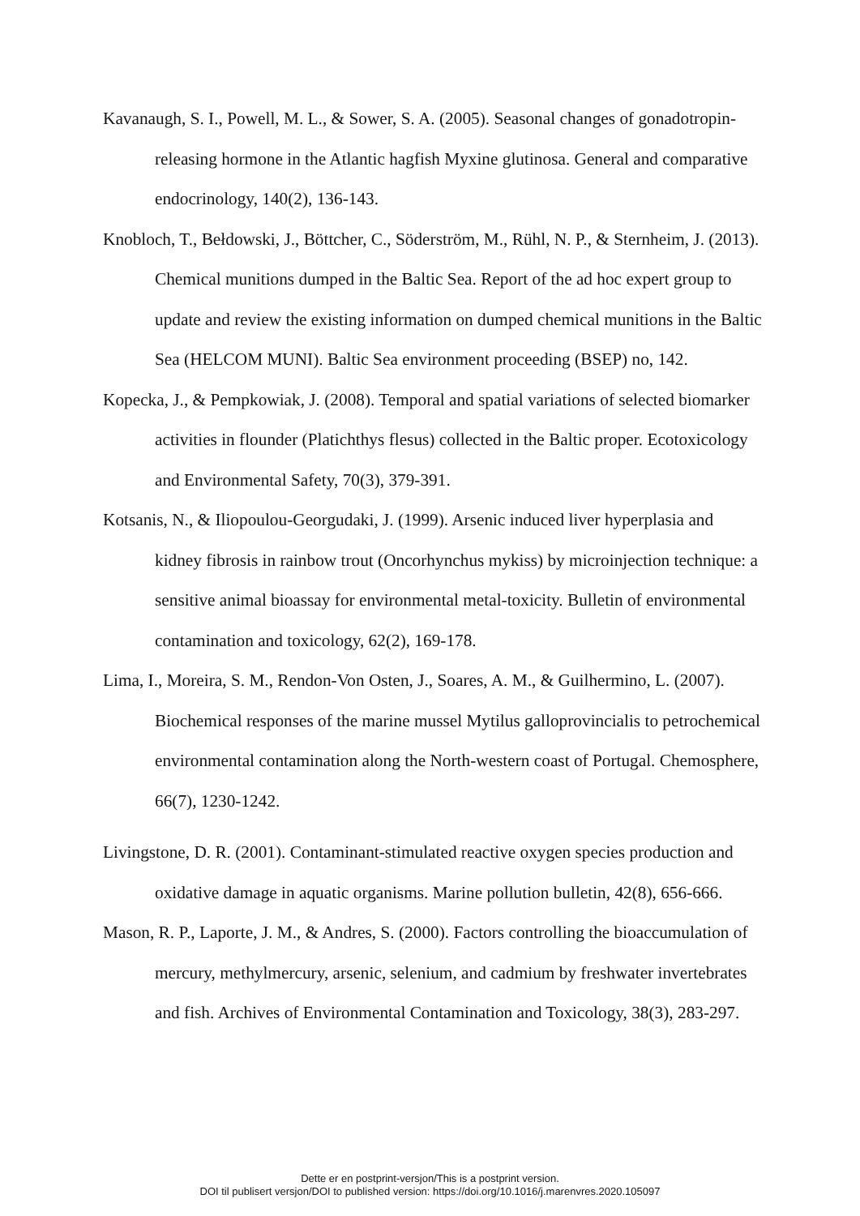Kavanaugh, S. I., Powell, M. L., & Sower, S. A. (2005). Seasonal changes of gonadotropin-releasing hormone in the Atlantic hagfish Myxine glutinosa. General and comparative endocrinology, 140(2), 136-143.
Knobloch, T., Bełdowski, J., Böttcher, C., Söderström, M., Rühl, N. P., & Sternheim, J. (2013). Chemical munitions dumped in the Baltic Sea. Report of the ad hoc expert group to update and review the existing information on dumped chemical munitions in the Baltic Sea (HELCOM MUNI). Baltic Sea environment proceeding (BSEP) no, 142.
Kopecka, J., & Pempkowiak, J. (2008). Temporal and spatial variations of selected biomarker activities in flounder (Platichthys flesus) collected in the Baltic proper. Ecotoxicology and Environmental Safety, 70(3), 379-391.
Kotsanis, N., & Iliopoulou-Georgudaki, J. (1999). Arsenic induced liver hyperplasia and kidney fibrosis in rainbow trout (Oncorhynchus mykiss) by microinjection technique: a sensitive animal bioassay for environmental metal-toxicity. Bulletin of environmental contamination and toxicology, 62(2), 169-178.
Lima, I., Moreira, S. M., Rendon-Von Osten, J., Soares, A. M., & Guilhermino, L. (2007). Biochemical responses of the marine mussel Mytilus galloprovincialis to petrochemical environmental contamination along the North-western coast of Portugal. Chemosphere, 66(7), 1230-1242.
Livingstone, D. R. (2001). Contaminant-stimulated reactive oxygen species production and oxidative damage in aquatic organisms. Marine pollution bulletin, 42(8), 656-666.
Mason, R. P., Laporte, J. M., & Andres, S. (2000). Factors controlling the bioaccumulation of mercury, methylmercury, arsenic, selenium, and cadmium by freshwater invertebrates and fish. Archives of Environmental Contamination and Toxicology, 38(3), 283-297.
Dette er en postprint-versjon/This is a postprint version.
DOI til publisert versjon/DOI to published version: https://doi.org/10.1016/j.marenvres.2020.105097